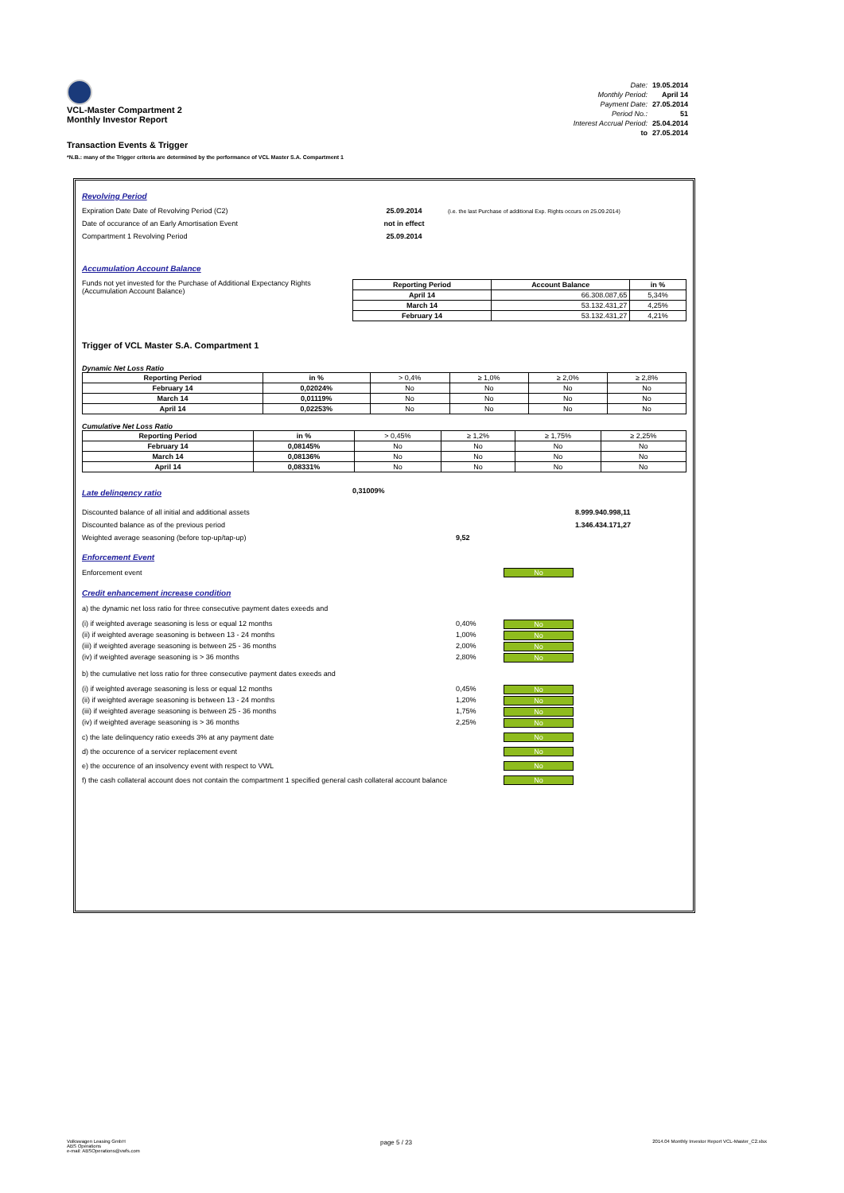VCL-Master Compartment 2
Monthly Investor Report
Transaction Events & Trigger
| Date: | 19.05.2014 |
| Monthly Period: | April 14 |
| Payment Date: | 27.05.2014 |
| Period No.: | 51 |
| Interest Accrual Period: | 25.04.2014 |
| to | 27.05.2014 |
*N.B.: many of the Trigger criteria are determined by the performance of VCL Master S.A. Compartment 1
Revolving Period
Expiration Date Date of Revolving Period (C2) 25.09.2014 (i.e. the last Purchase of additional Exp. Rights occurs on 25.09.2014)
Date of occurance of an Early Amortisation Event not in effect
Compartment 1 Revolving Period 25.09.2014
Accumulation Account Balance
Funds not yet invested for the Purchase of Additional Expectancy Rights (Accumulation Account Balance)
| Reporting Period | Account Balance | in % |
| --- | --- | --- |
| April 14 | 66.308.087,65 | 5,34% |
| March 14 | 53.132.431,27 | 4,25% |
| February 14 | 53.132.431,27 | 4,21% |
Trigger of VCL Master S.A. Compartment 1
Dynamic Net Loss Ratio
| Reporting Period | in % | > 0,4% | ≥ 1,0% | ≥ 2,0% | ≥ 2,8% |
| February 14 | 0,02024% | No | No | No | No |
| March 14 | 0,01119% | No | No | No | No |
| April 14 | 0,02253% | No | No | No | No |
Cumulative Net Loss Ratio
| Reporting Period | in % | > 0,45% | ≥ 1,2% | ≥ 1,75% | ≥ 2,25% |
| February 14 | 0,08145% | No | No | No | No |
| March 14 | 0,08136% | No | No | No | No |
| April 14 | 0,08331% | No | No | No | No |
Late delinqency ratio
0,31009%
Discounted balance of all initial and additional assets 8.999.940.998,11
Discounted balance as of the previous period 1.346.434.171,27
Weighted average seasoning (before top-up/tap-up) 9,52
Enforcement Event
Enforcement event No
Credit enhancement increase condition
a) the dynamic net loss ratio for three consecutive payment dates exeeds and
(i) if weighted average seasoning is less or equal 12 months 0,40% No
(ii) if weighted average seasoning is between 13 - 24 months 1,00% No
(iii) if weighted average seasoning is between 25 - 36 months 2,00% No
(iv) if weighted average seasoning is > 36 months 2,80% No
b) the cumulative net loss ratio for three consecutive payment dates exeeds and
(i) if weighted average seasoning is less or equal 12 months 0,45% No
(ii) if weighted average seasoning is between 13 - 24 months 1,20% No
(iii) if weighted average seasoning is between 25 - 36 months 1,75% No
(iv) if weighted average seasoning is > 36 months 2,25% No
c) the late delinquency ratio exeeds 3% at any payment date No
d) the occurence of a servicer replacement event No
e) the occurence of an insolvency event with respect to VWL No
f) the cash collateral account does not contain the compartment 1 specified general cash collateral account balance No
Volkswagen Leasing GmbH
ABS Operations
e-mail: ABSOperations@vwfs.com page 5 / 23 2014.04 Monthly Investor Report VCL-Master_C2.xlsx